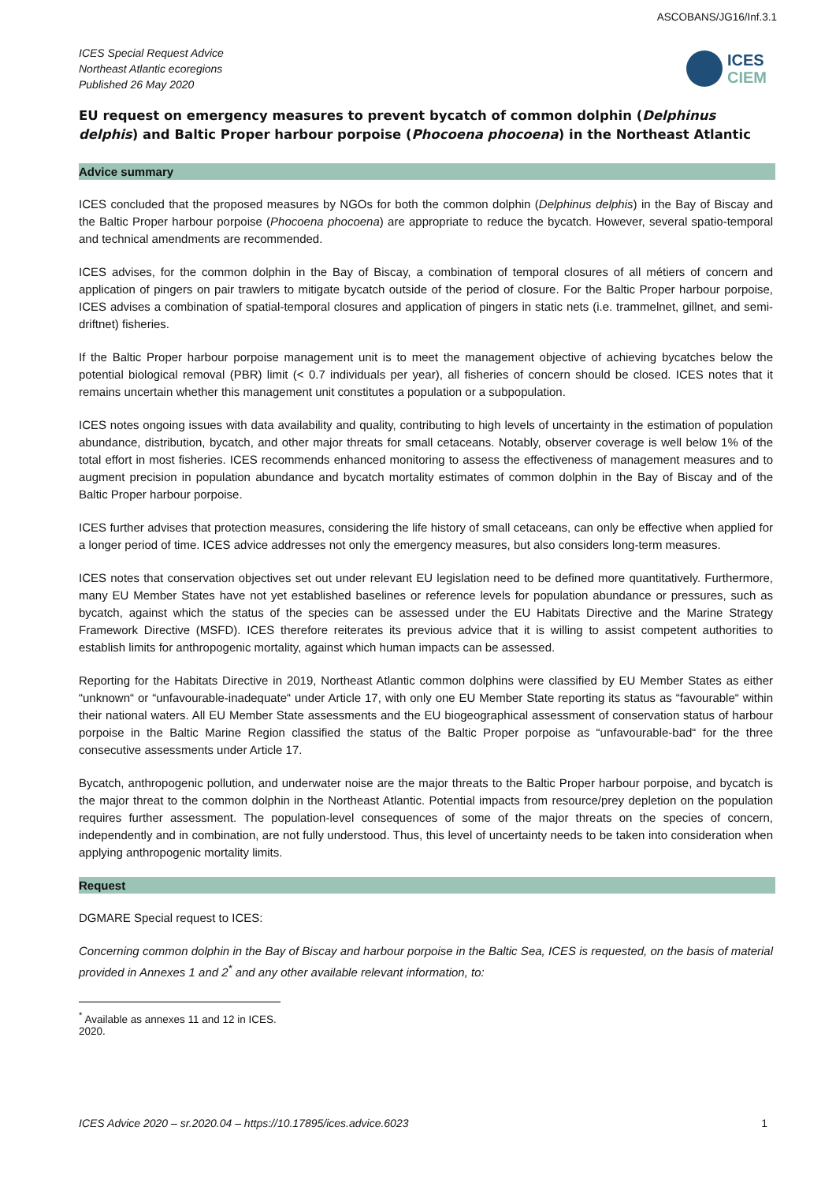ASCOBANS/JG16/Inf.3.1
ICES Special Request Advice
Northeast Atlantic ecoregions
Published 26 May 2020
ICES
CIEM
EU request on emergency measures to prevent bycatch of common dolphin (Delphinus delphis) and Baltic Proper harbour porpoise (Phocoena phocoena) in the Northeast Atlantic
Advice summary
ICES concluded that the proposed measures by NGOs for both the common dolphin (Delphinus delphis) in the Bay of Biscay and the Baltic Proper harbour porpoise (Phocoena phocoena) are appropriate to reduce the bycatch. However, several spatio-temporal and technical amendments are recommended.
ICES advises, for the common dolphin in the Bay of Biscay, a combination of temporal closures of all métiers of concern and application of pingers on pair trawlers to mitigate bycatch outside of the period of closure. For the Baltic Proper harbour porpoise, ICES advises a combination of spatial-temporal closures and application of pingers in static nets (i.e. trammelnet, gillnet, and semi-driftnet) fisheries.
If the Baltic Proper harbour porpoise management unit is to meet the management objective of achieving bycatches below the potential biological removal (PBR) limit (< 0.7 individuals per year), all fisheries of concern should be closed. ICES notes that it remains uncertain whether this management unit constitutes a population or a subpopulation.
ICES notes ongoing issues with data availability and quality, contributing to high levels of uncertainty in the estimation of population abundance, distribution, bycatch, and other major threats for small cetaceans. Notably, observer coverage is well below 1% of the total effort in most fisheries. ICES recommends enhanced monitoring to assess the effectiveness of management measures and to augment precision in population abundance and bycatch mortality estimates of common dolphin in the Bay of Biscay and of the Baltic Proper harbour porpoise.
ICES further advises that protection measures, considering the life history of small cetaceans, can only be effective when applied for a longer period of time. ICES advice addresses not only the emergency measures, but also considers long-term measures.
ICES notes that conservation objectives set out under relevant EU legislation need to be defined more quantitatively. Furthermore, many EU Member States have not yet established baselines or reference levels for population abundance or pressures, such as bycatch, against which the status of the species can be assessed under the EU Habitats Directive and the Marine Strategy Framework Directive (MSFD). ICES therefore reiterates its previous advice that it is willing to assist competent authorities to establish limits for anthropogenic mortality, against which human impacts can be assessed.
Reporting for the Habitats Directive in 2019, Northeast Atlantic common dolphins were classified by EU Member States as either “unknown“ or “unfavourable-inadequate“ under Article 17, with only one EU Member State reporting its status as “favourable“ within their national waters. All EU Member State assessments and the EU biogeographical assessment of conservation status of harbour porpoise in the Baltic Marine Region classified the status of the Baltic Proper porpoise as “unfavourable-bad“ for the three consecutive assessments under Article 17.
Bycatch, anthropogenic pollution, and underwater noise are the major threats to the Baltic Proper harbour porpoise, and bycatch is the major threat to the common dolphin in the Northeast Atlantic. Potential impacts from resource/prey depletion on the population requires further assessment. The population-level consequences of some of the major threats on the species of concern, independently and in combination, are not fully understood. Thus, this level of uncertainty needs to be taken into consideration when applying anthropogenic mortality limits.
Request
DGMARE Special request to ICES:
Concerning common dolphin in the Bay of Biscay and harbour porpoise in the Baltic Sea, ICES is requested, on the basis of material provided in Annexes 1 and 2<sup>*</sup> and any other available relevant information, to:
<sup>*</sup> Available as annexes 11 and 12 in ICES. 2020.
ICES Advice 2020 – sr.2020.04 – https://10.17895/ices.advice.6023 1